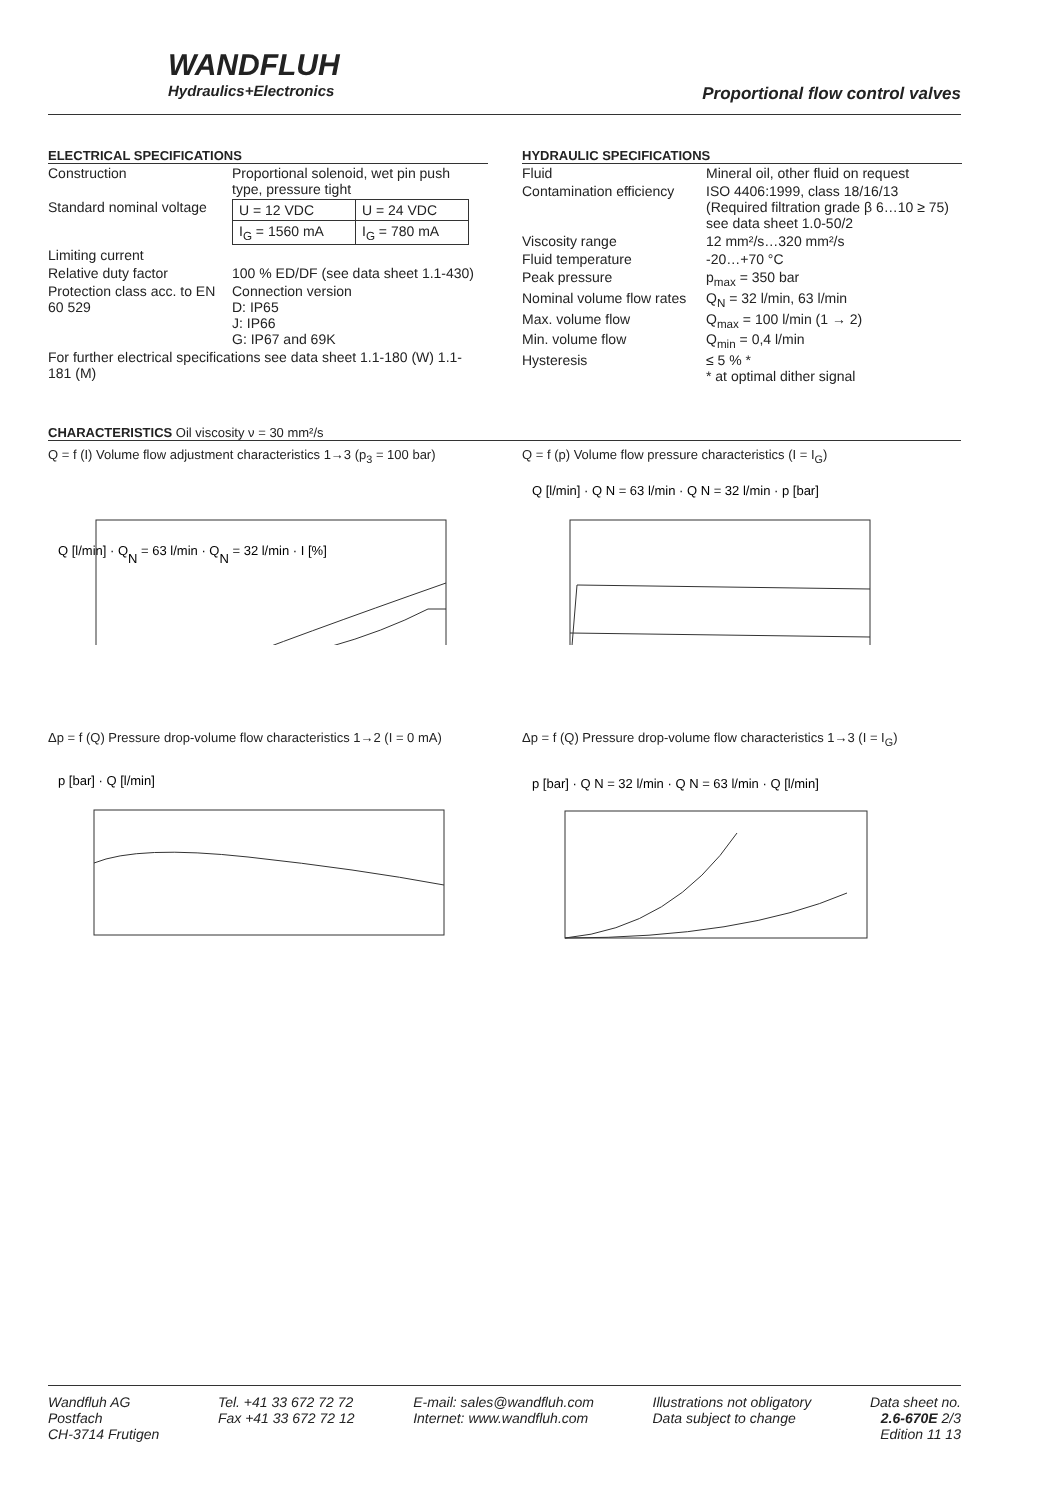WANDFLUH
Hydraulics+Electronics
Proportional flow control valves
ELECTRICAL SPECIFICATIONS
| Construction | Proportional solenoid, wet pin push type, pressure tight |
| Standard nominal voltage | / U = 12 VDC / U = 24 VDC / / I<sub>G</sub> = 1560 mA / I<sub>G</sub> = 780 mA / |
| Limiting current | |
| Relative duty factor | 100 % ED/DF (see data sheet 1.1-430) |
| Protection class acc. to EN 60 529 | Connection version D: IP65 J: IP66 G: IP67 and 69K |
| For further electrical specifications see data sheet 1.1-180 (W) 1.1-181 (M) | |
HYDRAULIC SPECIFICATIONS
| Fluid | Mineral oil, other fluid on request |
| Contamination efficiency | ISO 4406:1999, class 18/16/13 (Required filtration grade β 6…10 ≥ 75) see data sheet 1.0-50/2 |
| Viscosity range | 12 mm²/s…320 mm²/s |
| Fluid temperature | -20…+70 °C |
| Peak pressure | p<sub>max</sub> = 350 bar |
| Nominal volume flow rates | Q<sub>N</sub> = 32 l/min, 63 l/min |
| Max. volume flow | Q<sub>max</sub> = 100 l/min (1 → 2) |
| Min. volume flow | Q<sub>min</sub> = 0,4 l/min |
| Hysteresis | ≤ 5 % * * at optimal dither signal |
CHARACTERISTICS Oil viscosity ν = 30 mm²/s
Q = f (I) Volume flow adjustment characteristics 1→3 (p<sub>3</sub> = 100 bar)
Q [l/min] · QN = 63 l/min · QN = 32 l/min · I [%]
Q = f (p) Volume flow pressure characteristics (I = I<sub>G</sub>)
Q [l/min] · Q N = 63 l/min · Q N = 32 l/min · p [bar]
Δp = f (Q) Pressure drop-volume flow characteristics 1→2 (I = 0 mA)
p [bar] · Q [l/min]
Δp = f (Q) Pressure drop-volume flow characteristics 1→3 (I = I<sub>G</sub>)
p [bar] · Q N = 32 l/min · Q N = 63 l/min · Q [l/min]
Wandfluh AG
Postfach
CH-3714 Frutigen
Tel. +41 33 672 72 72
Fax +41 33 672 72 12
E-mail: sales@wandfluh.com
Internet: www.wandfluh.com
Illustrations not obligatory
Data subject to change
Data sheet no.
2.6-670E 2/3
Edition 11 13